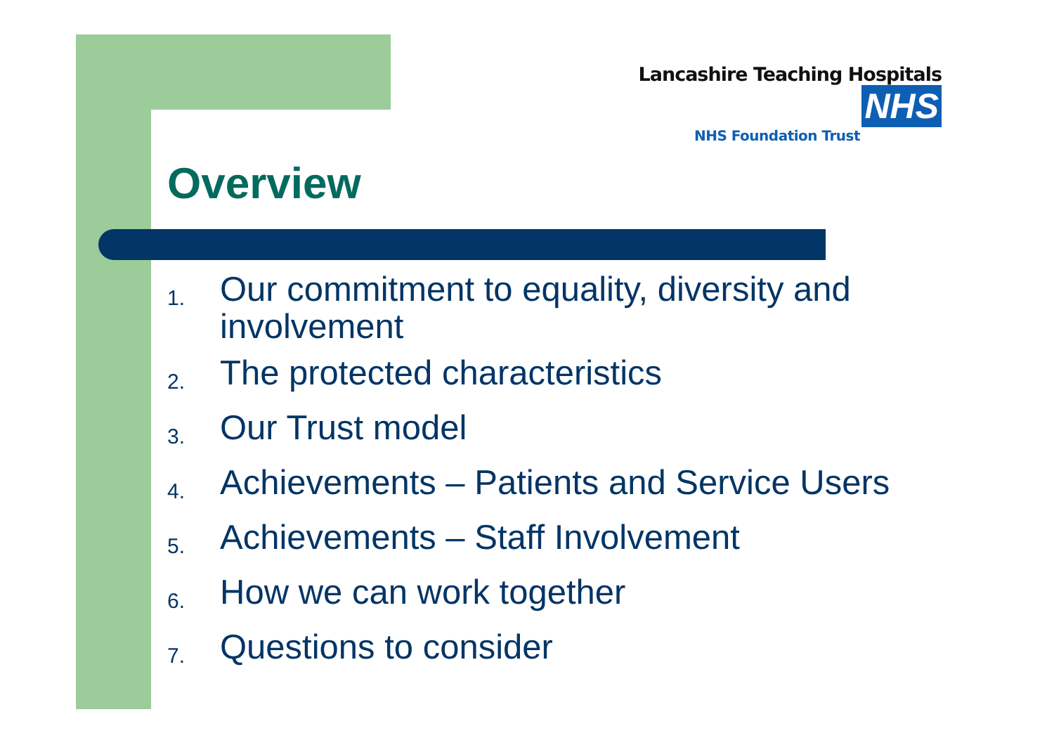Lancashire Teaching Hospitals NHS
NHS Foundation Trust
Overview
1.
Our commitment to equality, diversity and involvement
2.
The protected characteristics
3.
Our Trust model
4.
Achievements – Patients and Service Users
5.
Achievements – Staff Involvement
6.
How we can work together
7.
Questions to consider